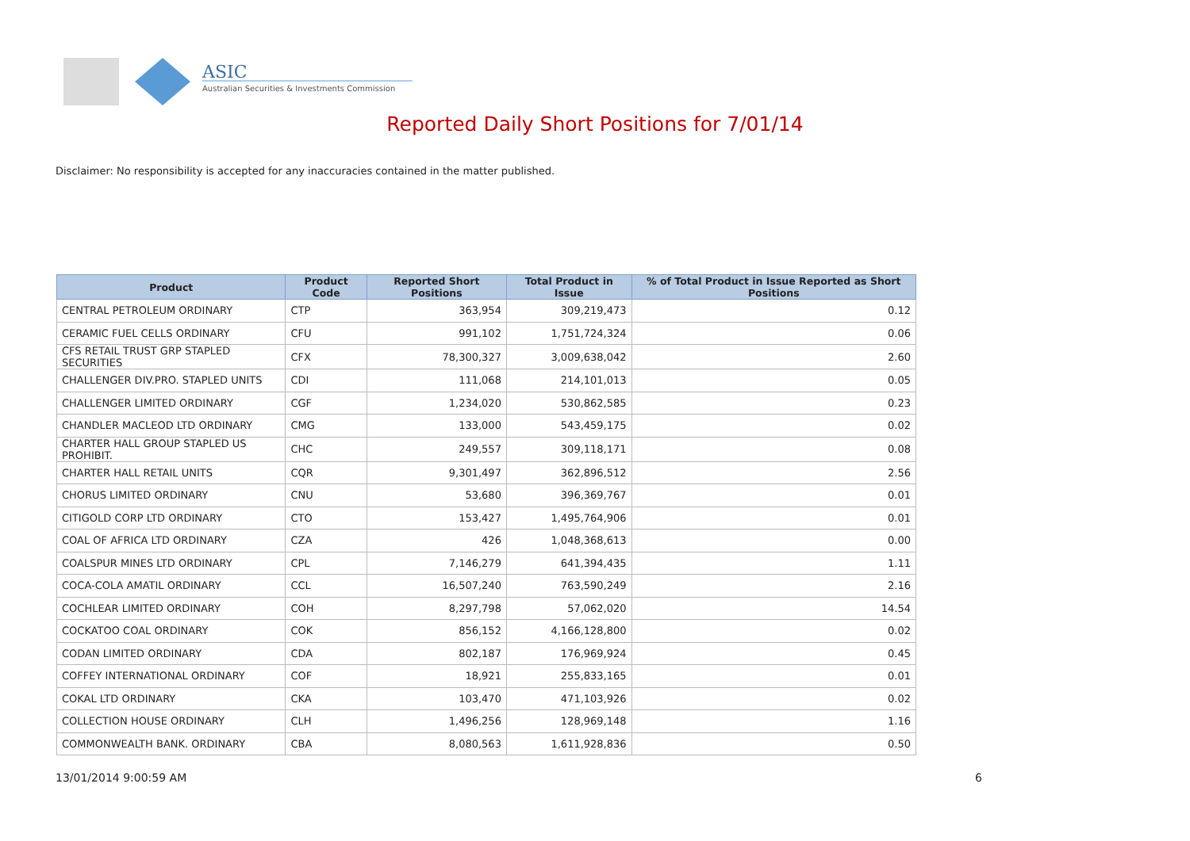ASIC
Australian Securities & Investments Commission
Reported Daily Short Positions for 7/01/14
Disclaimer: No responsibility is accepted for any inaccuracies contained in the matter published.
| Product | Product Code | Reported Short Positions | Total Product in Issue | % of Total Product in Issue Reported as Short Positions |
| --- | --- | --- | --- | --- |
| CENTRAL PETROLEUM ORDINARY | CTP | 363,954 | 309,219,473 | 0.12 |
| CERAMIC FUEL CELLS ORDINARY | CFU | 991,102 | 1,751,724,324 | 0.06 |
| CFS RETAIL TRUST GRP STAPLED SECURITIES | CFX | 78,300,327 | 3,009,638,042 | 2.60 |
| CHALLENGER DIV.PRO. STAPLED UNITS | CDI | 111,068 | 214,101,013 | 0.05 |
| CHALLENGER LIMITED ORDINARY | CGF | 1,234,020 | 530,862,585 | 0.23 |
| CHANDLER MACLEOD LTD ORDINARY | CMG | 133,000 | 543,459,175 | 0.02 |
| CHARTER HALL GROUP STAPLED US PROHIBIT. | CHC | 249,557 | 309,118,171 | 0.08 |
| CHARTER HALL RETAIL UNITS | CQR | 9,301,497 | 362,896,512 | 2.56 |
| CHORUS LIMITED ORDINARY | CNU | 53,680 | 396,369,767 | 0.01 |
| CITIGOLD CORP LTD ORDINARY | CTO | 153,427 | 1,495,764,906 | 0.01 |
| COAL OF AFRICA LTD ORDINARY | CZA | 426 | 1,048,368,613 | 0.00 |
| COALSPUR MINES LTD ORDINARY | CPL | 7,146,279 | 641,394,435 | 1.11 |
| COCA-COLA AMATIL ORDINARY | CCL | 16,507,240 | 763,590,249 | 2.16 |
| COCHLEAR LIMITED ORDINARY | COH | 8,297,798 | 57,062,020 | 14.54 |
| COCKATOO COAL ORDINARY | COK | 856,152 | 4,166,128,800 | 0.02 |
| CODAN LIMITED ORDINARY | CDA | 802,187 | 176,969,924 | 0.45 |
| COFFEY INTERNATIONAL ORDINARY | COF | 18,921 | 255,833,165 | 0.01 |
| COKAL LTD ORDINARY | CKA | 103,470 | 471,103,926 | 0.02 |
| COLLECTION HOUSE ORDINARY | CLH | 1,496,256 | 128,969,148 | 1.16 |
| COMMONWEALTH BANK. ORDINARY | CBA | 8,080,563 | 1,611,928,836 | 0.50 |
13/01/2014 9:00:59 AM 6